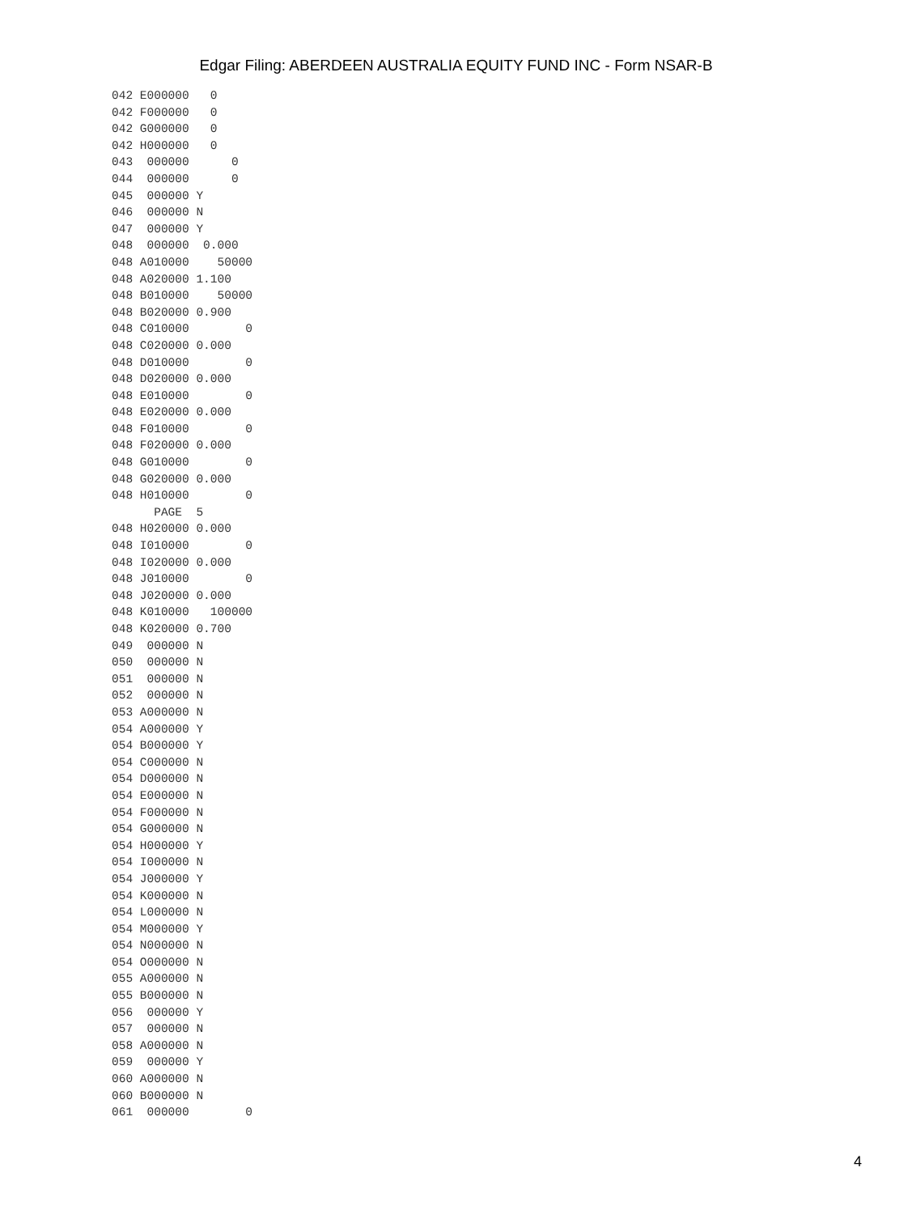Edgar Filing: ABERDEEN AUSTRALIA EQUITY FUND INC - Form NSAR-B
042 E000000   0
042 F000000   0
042 G000000   0
042 H000000   0
043  000000      0
044  000000      0
045  000000 Y
046  000000 N
047  000000 Y
048  000000  0.000
048 A010000    50000
048 A020000 1.100
048 B010000    50000
048 B020000 0.900
048 C010000        0
048 C020000 0.000
048 D010000        0
048 D020000 0.000
048 E010000        0
048 E020000 0.000
048 F010000        0
048 F020000 0.000
048 G010000        0
048 G020000 0.000
048 H010000        0
      PAGE  5
048 H020000 0.000
048 I010000        0
048 I020000 0.000
048 J010000        0
048 J020000 0.000
048 K010000   100000
048 K020000 0.700
049  000000 N
050  000000 N
051  000000 N
052  000000 N
053 A000000 N
054 A000000 Y
054 B000000 Y
054 C000000 N
054 D000000 N
054 E000000 N
054 F000000 N
054 G000000 N
054 H000000 Y
054 I000000 N
054 J000000 Y
054 K000000 N
054 L000000 N
054 M000000 Y
054 N000000 N
054 O000000 N
055 A000000 N
055 B000000 N
056  000000 Y
057  000000 N
058 A000000 N
059  000000 Y
060 A000000 N
060 B000000 N
061  000000        0
4